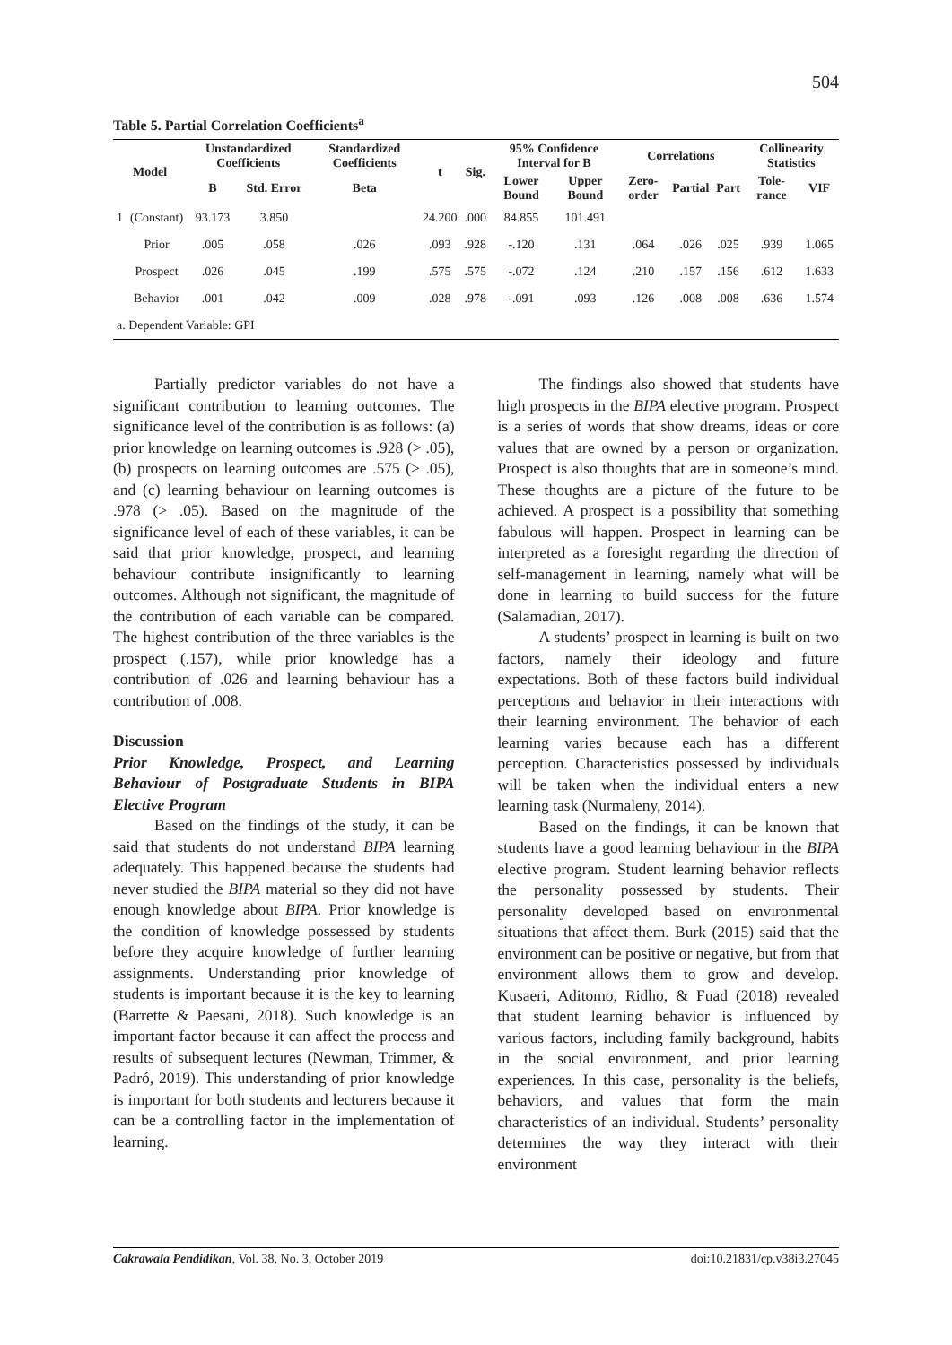504
Table 5. Partial Correlation Coefficients<sup>a</sup>
| Model | | Unstandardized Coefficients | | Standardized Coefficients | t | Sig. | 95% Confidence Interval for B | | Correlations | | | Collinearity Statistics | |
| --- | --- | --- | --- | --- | --- | --- | --- | --- | --- | --- | --- | --- | --- |
| | | B | Std. Error | Beta | | | Lower Bound | Upper Bound | Zero-order | Partial | Part | Tole-rance | VIF |
| 1 | (Constant) | 93.173 | 3.850 | | 24.200 | .000 | 84.855 | 101.491 | | | | | |
| | Prior | .005 | .058 | .026 | .093 | .928 | -.120 | .131 | .064 | .026 | .025 | .939 | 1.065 |
| | Prospect | .026 | .045 | .199 | .575 | .575 | -.072 | .124 | .210 | .157 | .156 | .612 | 1.633 |
| | Behavior | .001 | .042 | .009 | .028 | .978 | -.091 | .093 | .126 | .008 | .008 | .636 | 1.574 |
| a. Dependent Variable: GPI | | | | | | | | | | | | | |
Partially predictor variables do not have a significant contribution to learning outcomes. The significance level of the contribution is as follows: (a) prior knowledge on learning outcomes is .928 (> .05), (b) prospects on learning outcomes are .575 (> .05), and (c) learning behaviour on learning outcomes is .978 (> .05). Based on the magnitude of the significance level of each of these variables, it can be said that prior knowledge, prospect, and learning behaviour contribute insignificantly to learning outcomes. Although not significant, the magnitude of the contribution of each variable can be compared. The highest contribution of the three variables is the prospect (.157), while prior knowledge has a contribution of .026 and learning behaviour has a contribution of .008.
Discussion
Prior Knowledge, Prospect, and Learning Behaviour of Postgraduate Students in BIPA Elective Program
Based on the findings of the study, it can be said that students do not understand BIPA learning adequately. This happened because the students had never studied the BIPA material so they did not have enough knowledge about BIPA. Prior knowledge is the condition of knowledge possessed by students before they acquire knowledge of further learning assignments. Understanding prior knowledge of students is important because it is the key to learning (Barrette & Paesani, 2018). Such knowledge is an important factor because it can affect the process and results of subsequent lectures (Newman, Trimmer, & Padró, 2019). This understanding of prior knowledge is important for both students and lecturers because it can be a controlling factor in the implementation of learning.
The findings also showed that students have high prospects in the BIPA elective program. Prospect is a series of words that show dreams, ideas or core values that are owned by a person or organization. Prospect is also thoughts that are in someone’s mind. These thoughts are a picture of the future to be achieved. A prospect is a possibility that something fabulous will happen. Prospect in learning can be interpreted as a foresight regarding the direction of self-management in learning, namely what will be done in learning to build success for the future (Salamadian, 2017).
A students’ prospect in learning is built on two factors, namely their ideology and future expectations. Both of these factors build individual perceptions and behavior in their interactions with their learning environment. The behavior of each learning varies because each has a different perception. Characteristics possessed by individuals will be taken when the individual enters a new learning task (Nurmaleny, 2014).
Based on the findings, it can be known that students have a good learning behaviour in the BIPA elective program. Student learning behavior reflects the personality possessed by students. Their personality developed based on environmental situations that affect them. Burk (2015) said that the environment can be positive or negative, but from that environment allows them to grow and develop. Kusaeri, Aditomo, Ridho, & Fuad (2018) revealed that student learning behavior is influenced by various factors, including family background, habits in the social environment, and prior learning experiences. In this case, personality is the beliefs, behaviors, and values that form the main characteristics of an individual. Students’ personality determines the way they interact with their environment
Cakrawala Pendidikan, Vol. 38, No. 3, October 2019 doi:10.21831/cp.v38i3.27045